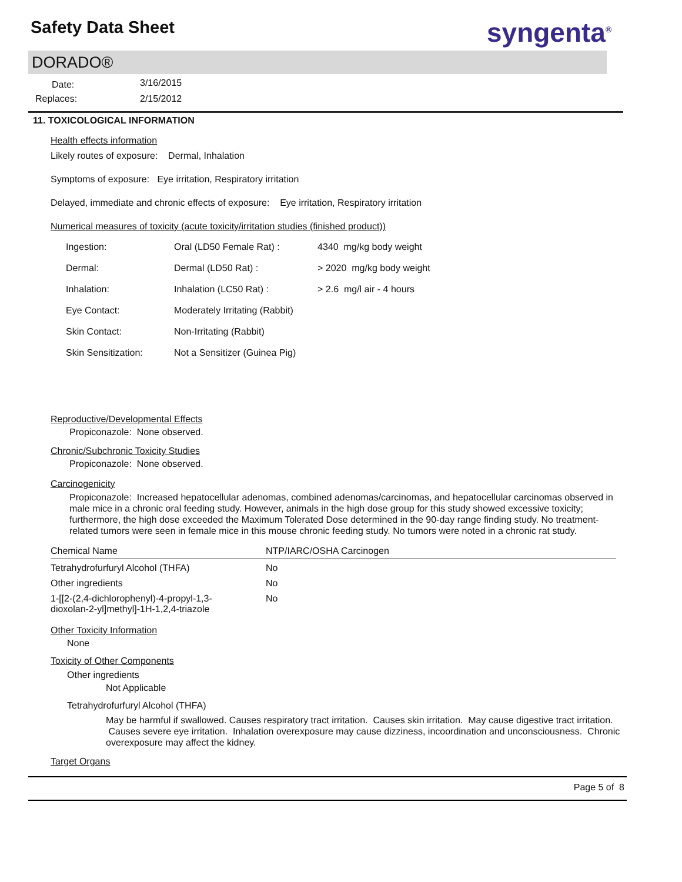Safety Data Sheet syngenta<sup>®</sup>
DORADO®
| Date: | 3/16/2015 |
| Replaces: | 2/15/2012 |
11. TOXICOLOGICAL INFORMATION
Health effects information
Likely routes of exposure: Dermal, Inhalation
Symptoms of exposure: Eye irritation, Respiratory irritation
Delayed, immediate and chronic effects of exposure: Eye irritation, Respiratory irritation
Numerical measures of toxicity (acute toxicity/irritation studies (finished product))
| Ingestion: | Oral (LD50 Female Rat) : | 4340 mg/kg body weight |
| Dermal: | Dermal (LD50 Rat) : | > 2020 mg/kg body weight |
| Inhalation: | Inhalation (LC50 Rat) : | > 2.6 mg/l air - 4 hours |
| Eye Contact: | Moderately Irritating (Rabbit) | |
| Skin Contact: | Non-Irritating (Rabbit) | |
| Skin Sensitization: | Not a Sensitizer (Guinea Pig) | |
Reproductive/Developmental Effects
Propiconazole: None observed.
Chronic/Subchronic Toxicity Studies
Propiconazole: None observed.
Carcinogenicity
Propiconazole: Increased hepatocellular adenomas, combined adenomas/carcinomas, and hepatocellular carcinomas observed in male mice in a chronic oral feeding study. However, animals in the high dose group for this study showed excessive toxicity; furthermore, the high dose exceeded the Maximum Tolerated Dose determined in the 90-day range finding study. No treatment-related tumors were seen in female mice in this mouse chronic feeding study. No tumors were noted in a chronic rat study.
| Chemical Name | NTP/IARC/OSHA Carcinogen |
| Tetrahydrofurfuryl Alcohol (THFA) | No |
| Other ingredients | No |
| 1-[[2-(2,4-dichlorophenyl)-4-propyl-1,3- dioxolan-2-yl]methyl]-1H-1,2,4-triazole | No |
Other Toxicity Information
None
Toxicity of Other Components
Other ingredients
Not Applicable
Tetrahydrofurfuryl Alcohol (THFA)
May be harmful if swallowed. Causes respiratory tract irritation. Causes skin irritation. May cause digestive tract irritation. Causes severe eye irritation. Inhalation overexposure may cause dizziness, incoordination and unconsciousness. Chronic overexposure may affect the kidney.
Target Organs
Page 5 of 8